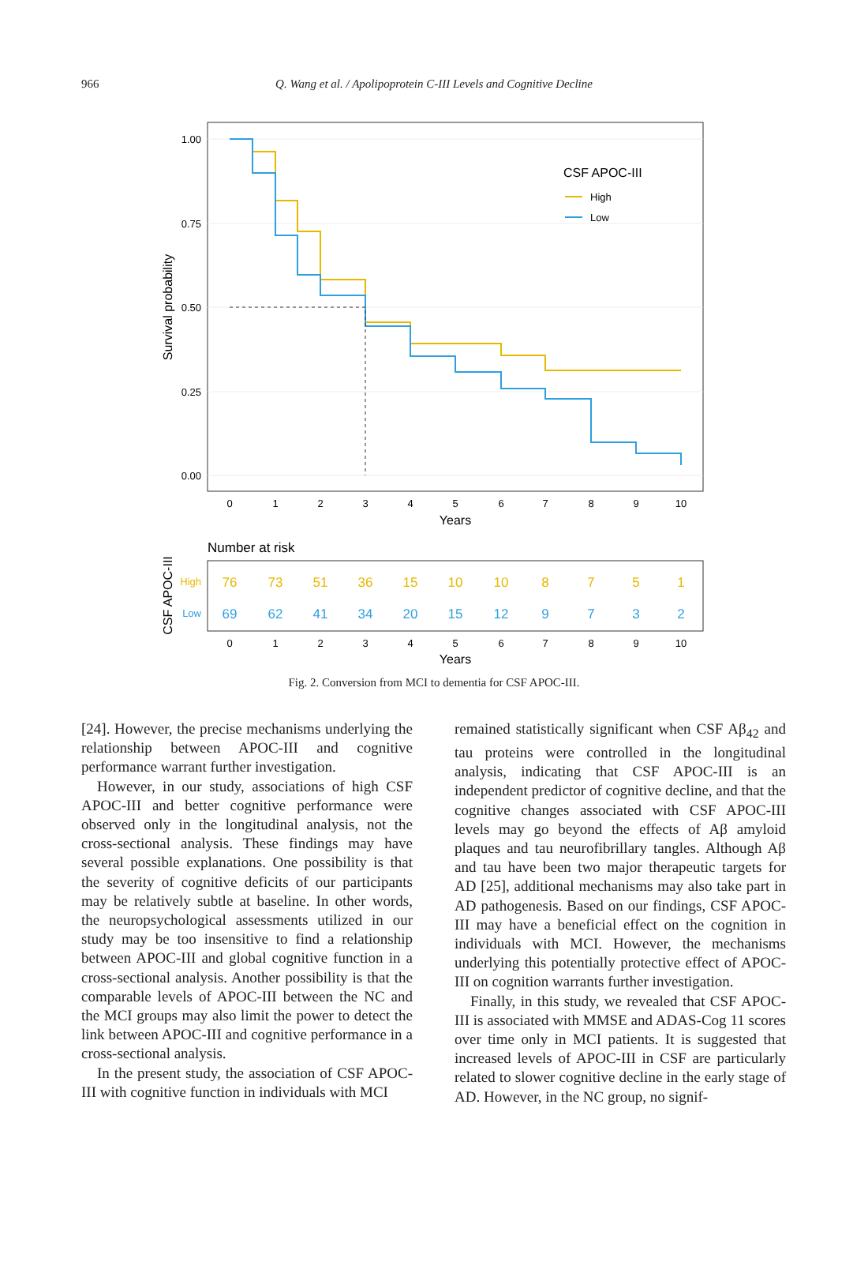966 Q. Wang et al. / Apolipoprotein C-III Levels and Cognitive Decline
1.00
0.75
0.50
0.25
0.00
Survival probability
CSF APOC-III
High
Low
0
1
2
3
4
5
6
7
8
9
10
Years
Number at risk
CSF APOC-III
High
Low
76
73
51
36
15
10
10
8
7
5
1
69
62
41
34
20
15
12
9
7
3
2
0
1
2
3
4
5
6
7
8
9
10
Years
Fig. 2. Conversion from MCI to dementia for CSF APOC-III.
[24]. However, the precise mechanisms underlying the relationship between APOC-III and cognitive performance warrant further investigation.
However, in our study, associations of high CSF APOC-III and better cognitive performance were observed only in the longitudinal analysis, not the cross-sectional analysis. These findings may have several possible explanations. One possibility is that the severity of cognitive deficits of our participants may be relatively subtle at baseline. In other words, the neuropsychological assessments utilized in our study may be too insensitive to find a relationship between APOC-III and global cognitive function in a cross-sectional analysis. Another possibility is that the comparable levels of APOC-III between the NC and the MCI groups may also limit the power to detect the link between APOC-III and cognitive performance in a cross-sectional analysis.
In the present study, the association of CSF APOC-III with cognitive function in individuals with MCI
remained statistically significant when CSF Aβ<sub>42</sub> and tau proteins were controlled in the longitudinal analysis, indicating that CSF APOC-III is an independent predictor of cognitive decline, and that the cognitive changes associated with CSF APOC-III levels may go beyond the effects of Aβ amyloid plaques and tau neurofibrillary tangles. Although Aβ and tau have been two major therapeutic targets for AD [25], additional mechanisms may also take part in AD pathogenesis. Based on our findings, CSF APOC-III may have a beneficial effect on the cognition in individuals with MCI. However, the mechanisms underlying this potentially protective effect of APOC-III on cognition warrants further investigation.
Finally, in this study, we revealed that CSF APOC-III is associated with MMSE and ADAS-Cog 11 scores over time only in MCI patients. It is suggested that increased levels of APOC-III in CSF are particularly related to slower cognitive decline in the early stage of AD. However, in the NC group, no signif-